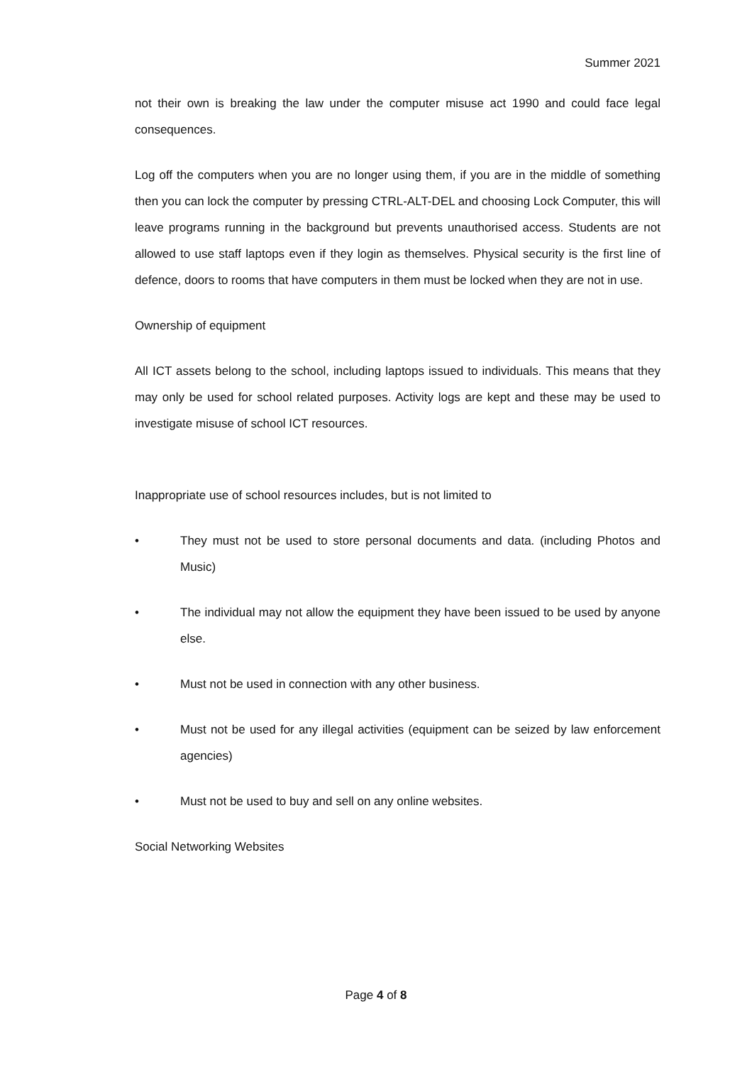Summer 2021
not their own is breaking the law under the computer misuse act 1990 and could face legal consequences.
Log off the computers when you are no longer using them, if you are in the middle of something then you can lock the computer by pressing CTRL-ALT-DEL and choosing Lock Computer, this will leave programs running in the background but prevents unauthorised access. Students are not allowed to use staff laptops even if they login as themselves. Physical security is the first line of defence, doors to rooms that have computers in them must be locked when they are not in use.
Ownership of equipment
All ICT assets belong to the school, including laptops issued to individuals. This means that they may only be used for school related purposes. Activity logs are kept and these may be used to investigate misuse of school ICT resources.
Inappropriate use of school resources includes, but is not limited to
• They must not be used to store personal documents and data. (including Photos and Music)
• The individual may not allow the equipment they have been issued to be used by anyone else.
• Must not be used in connection with any other business.
• Must not be used for any illegal activities (equipment can be seized by law enforcement agencies)
• Must not be used to buy and sell on any online websites.
Social Networking Websites
Page 4 of 8